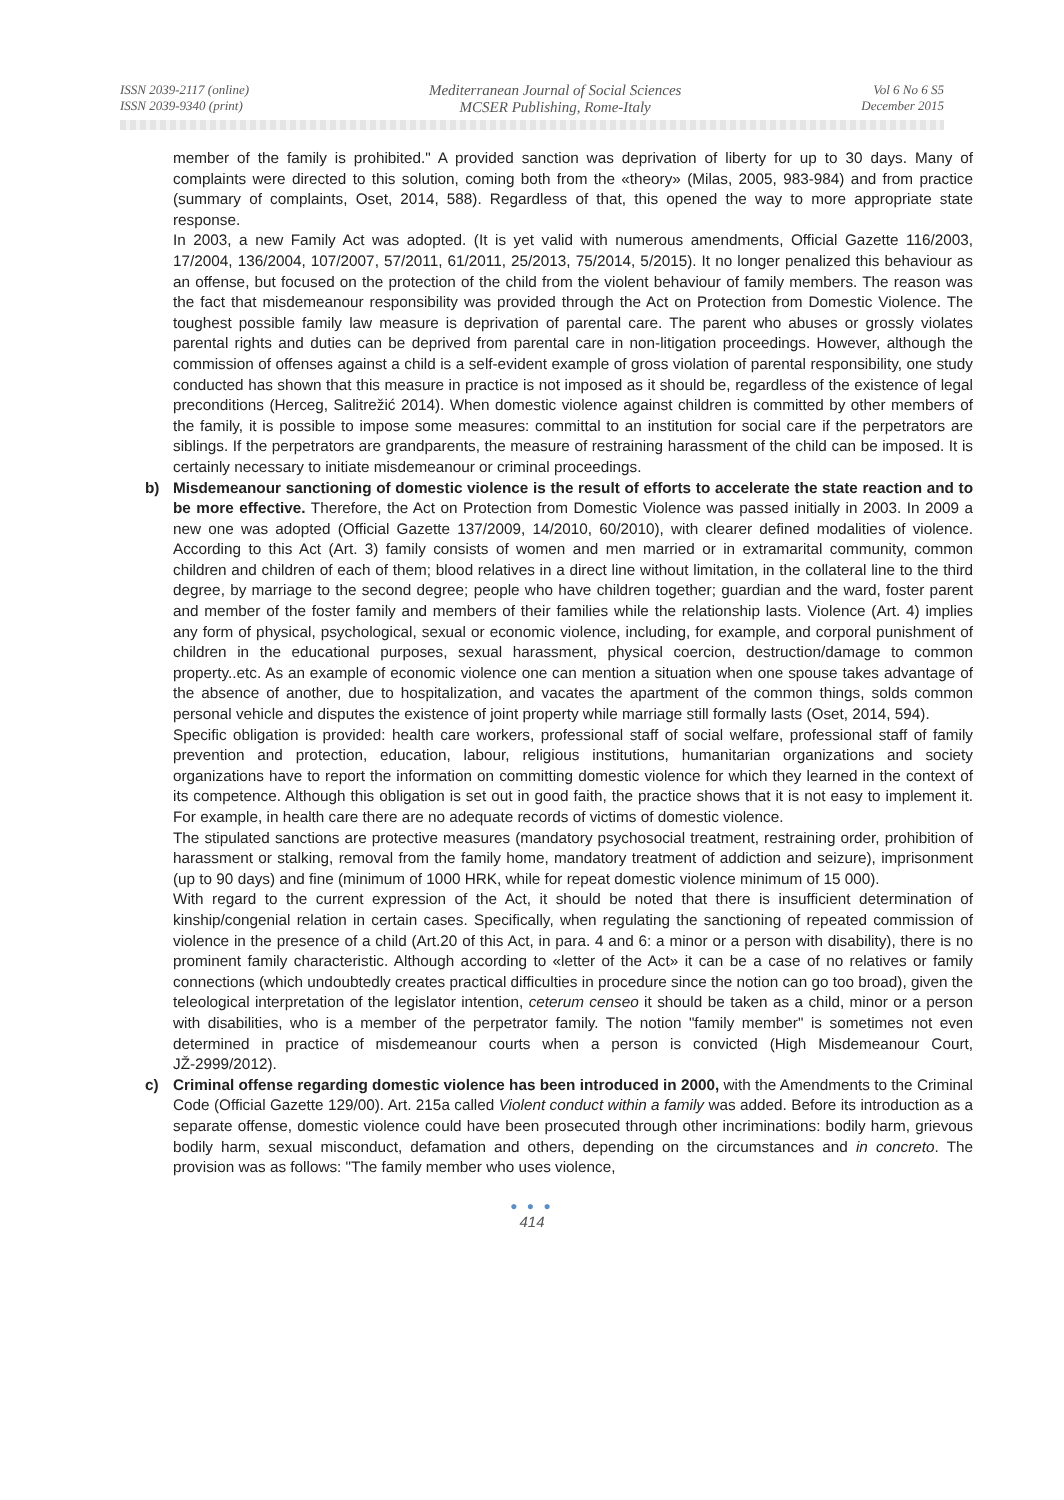ISSN 2039-2117 (online)
ISSN 2039-9340 (print)
Mediterranean Journal of Social Sciences
MCSER Publishing, Rome-Italy
Vol 6 No 6 S5
December 2015
member of the family is prohibited." A provided sanction was deprivation of liberty for up to 30 days. Many of complaints were directed to this solution, coming both from the «theory» (Milas, 2005, 983-984) and from practice (summary of complaints, Oset, 2014, 588). Regardless of that, this opened the way to more appropriate state response.
In 2003, a new Family Act was adopted. (It is yet valid with numerous amendments, Official Gazette 116/2003, 17/2004, 136/2004, 107/2007, 57/2011, 61/2011, 25/2013, 75/2014, 5/2015). It no longer penalized this behaviour as an offense, but focused on the protection of the child from the violent behaviour of family members. The reason was the fact that misdemeanour responsibility was provided through the Act on Protection from Domestic Violence. The toughest possible family law measure is deprivation of parental care. The parent who abuses or grossly violates parental rights and duties can be deprived from parental care in non-litigation proceedings. However, although the commission of offenses against a child is a self-evident example of gross violation of parental responsibility, one study conducted has shown that this measure in practice is not imposed as it should be, regardless of the existence of legal preconditions (Herceg, Salitrežić 2014). When domestic violence against children is committed by other members of the family, it is possible to impose some measures: committal to an institution for social care if the perpetrators are siblings. If the perpetrators are grandparents, the measure of restraining harassment of the child can be imposed. It is certainly necessary to initiate misdemeanour or criminal proceedings.
b) Misdemeanour sanctioning of domestic violence is the result of efforts to accelerate the state reaction and to be more effective. Therefore, the Act on Protection from Domestic Violence was passed initially in 2003. In 2009 a new one was adopted (Official Gazette 137/2009, 14/2010, 60/2010), with clearer defined modalities of violence. According to this Act (Art. 3) family consists of women and men married or in extramarital community, common children and children of each of them; blood relatives in a direct line without limitation, in the collateral line to the third degree, by marriage to the second degree; people who have children together; guardian and the ward, foster parent and member of the foster family and members of their families while the relationship lasts. Violence (Art. 4) implies any form of physical, psychological, sexual or economic violence, including, for example, and corporal punishment of children in the educational purposes, sexual harassment, physical coercion, destruction/damage to common property..etc. As an example of economic violence one can mention a situation when one spouse takes advantage of the absence of another, due to hospitalization, and vacates the apartment of the common things, solds common personal vehicle and disputes the existence of joint property while marriage still formally lasts (Oset, 2014, 594).
Specific obligation is provided: health care workers, professional staff of social welfare, professional staff of family prevention and protection, education, labour, religious institutions, humanitarian organizations and society organizations have to report the information on committing domestic violence for which they learned in the context of its competence. Although this obligation is set out in good faith, the practice shows that it is not easy to implement it. For example, in health care there are no adequate records of victims of domestic violence.
The stipulated sanctions are protective measures (mandatory psychosocial treatment, restraining order, prohibition of harassment or stalking, removal from the family home, mandatory treatment of addiction and seizure), imprisonment (up to 90 days) and fine (minimum of 1000 HRK, while for repeat domestic violence minimum of 15 000).
With regard to the current expression of the Act, it should be noted that there is insufficient determination of kinship/congenial relation in certain cases. Specifically, when regulating the sanctioning of repeated commission of violence in the presence of a child (Art.20 of this Act, in para. 4 and 6: a minor or a person with disability), there is no prominent family characteristic. Although according to «letter of the Act» it can be a case of no relatives or family connections (which undoubtedly creates practical difficulties in procedure since the notion can go too broad), given the teleological interpretation of the legislator intention, ceterum censeo it should be taken as a child, minor or a person with disabilities, who is a member of the perpetrator family. The notion "family member" is sometimes not even determined in practice of misdemeanour courts when a person is convicted (High Misdemeanour Court, JŽ-2999/2012).
c) Criminal offense regarding domestic violence has been introduced in 2000, with the Amendments to the Criminal Code (Official Gazette 129/00). Art. 215a called Violent conduct within a family was added. Before its introduction as a separate offense, domestic violence could have been prosecuted through other incriminations: bodily harm, grievous bodily harm, sexual misconduct, defamation and others, depending on the circumstances and in concreto. The provision was as follows: "The family member who uses violence,
● ● ●
414